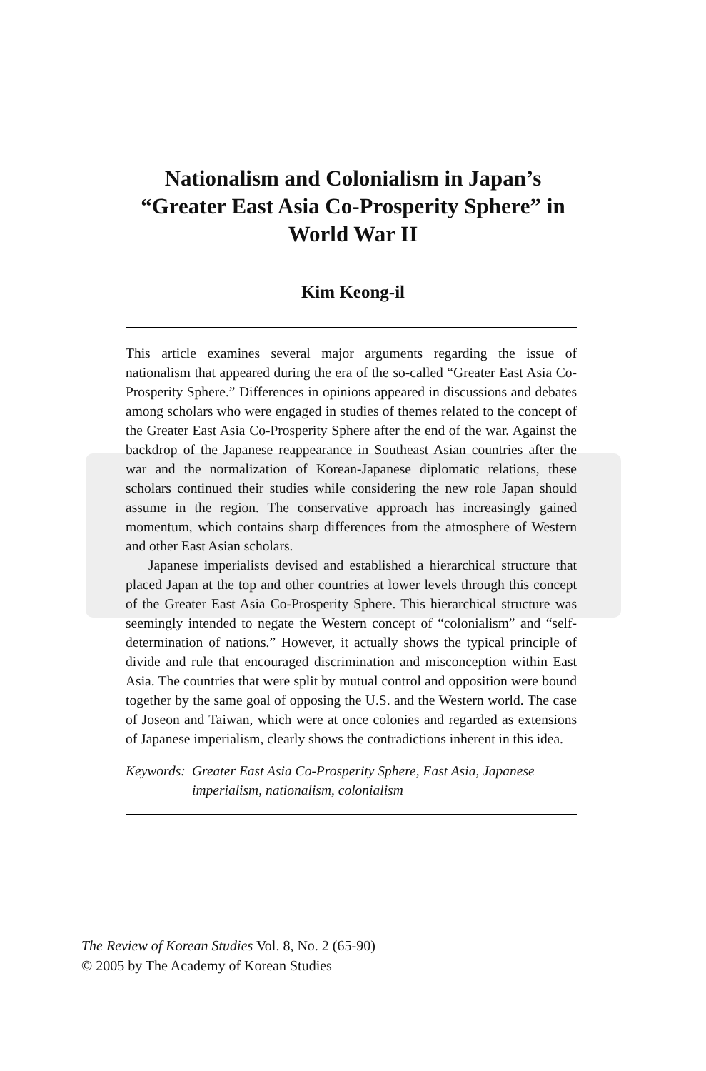Nationalism and Colonialism in Japan’s
“Greater East Asia Co-Prosperity Sphere” in
World War II
Kim Keong-il
This article examines several major arguments regarding the issue of nationalism that appeared during the era of the so-called “Greater East Asia Co-Prosperity Sphere.” Differences in opinions appeared in discussions and debates among scholars who were engaged in studies of themes related to the concept of the Greater East Asia Co-Prosperity Sphere after the end of the war. Against the backdrop of the Japanese reappearance in Southeast Asian countries after the war and the normalization of Korean-Japanese diplomatic relations, these scholars continued their studies while considering the new role Japan should assume in the region. The conservative approach has increasingly gained momentum, which contains sharp differences from the atmosphere of Western and other East Asian scholars.
Japanese imperialists devised and established a hierarchical structure that placed Japan at the top and other countries at lower levels through this concept of the Greater East Asia Co-Prosperity Sphere. This hierarchical structure was seemingly intended to negate the Western concept of “colonialism” and “self-determination of nations.” However, it actually shows the typical principle of divide and rule that encouraged discrimination and misconception within East Asia. The countries that were split by mutual control and opposition were bound together by the same goal of opposing the U.S. and the Western world. The case of Joseon and Taiwan, which were at once colonies and regarded as extensions of Japanese imperialism, clearly shows the contradictions inherent in this idea.
Keywords: Greater East Asia Co-Prosperity Sphere, East Asia, Japanese imperialism, nationalism, colonialism
The Review of Korean Studies Vol. 8, No. 2 (65-90)
© 2005 by The Academy of Korean Studies